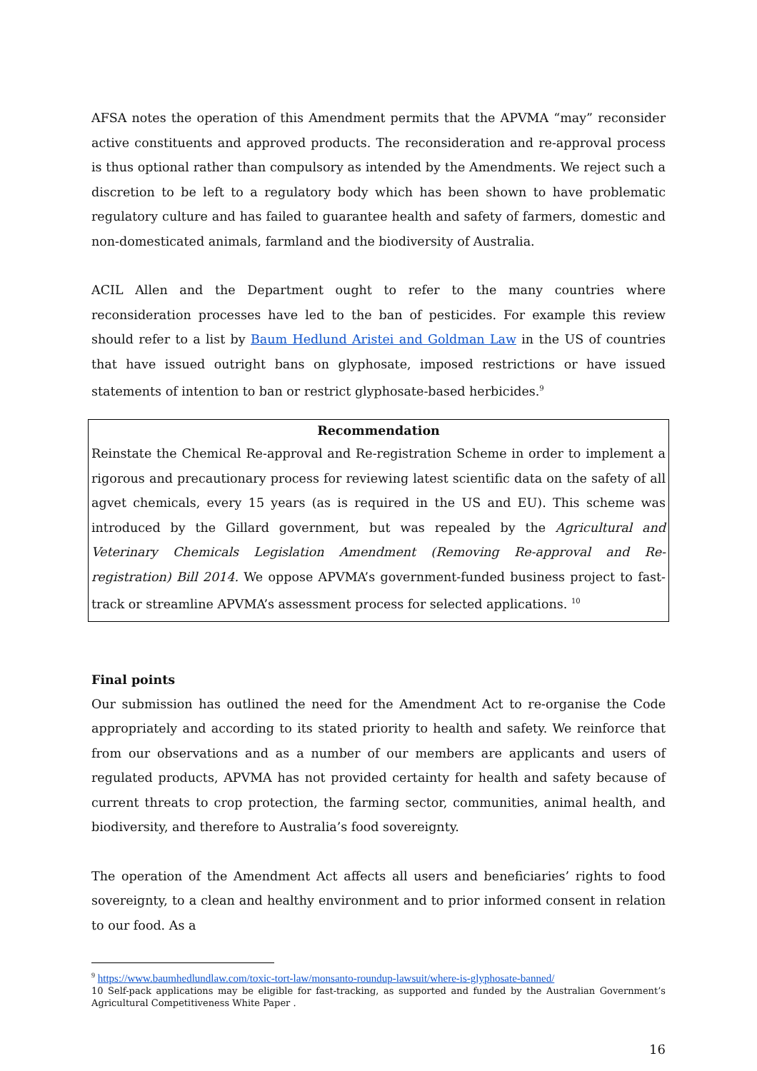AFSA notes the operation of this Amendment permits that the APVMA “may” reconsider active constituents and approved products. The reconsideration and re-approval process is thus optional rather than compulsory as intended by the Amendments. We reject such a discretion to be left to a regulatory body which has been shown to have problematic regulatory culture and has failed to guarantee health and safety of farmers, domestic and non-domesticated animals, farmland and the biodiversity of Australia.
ACIL Allen and the Department ought to refer to the many countries where reconsideration processes have led to the ban of pesticides. For example this review should refer to a list by Baum Hedlund Aristei and Goldman Law in the US of countries that have issued outright bans on glyphosate, imposed restrictions or have issued statements of intention to ban or restrict glyphosate-based herbicides.<sup>9</sup>
Recommendation
Reinstate the Chemical Re-approval and Re-registration Scheme in order to implement a rigorous and precautionary process for reviewing latest scientific data on the safety of all agvet chemicals, every 15 years (as is required in the US and EU). This scheme was introduced by the Gillard government, but was repealed by the Agricultural and Veterinary Chemicals Legislation Amendment (Removing Re-approval and Re-registration) Bill 2014. We oppose APVMA’s government-funded business project to fast-track or streamline APVMA’s assessment process for selected applications. <sup>10</sup>
Final points
Our submission has outlined the need for the Amendment Act to re-organise the Code appropriately and according to its stated priority to health and safety. We reinforce that from our observations and as a number of our members are applicants and users of regulated products, APVMA has not provided certainty for health and safety because of current threats to crop protection, the farming sector, communities, animal health, and biodiversity, and therefore to Australia’s food sovereignty.
The operation of the Amendment Act affects all users and beneficiaries’ rights to food sovereignty, to a clean and healthy environment and to prior informed consent in relation to our food. As a
<sup>9</sup> https://www.baumhedlundlaw.com/toxic-tort-law/monsanto-roundup-lawsuit/where-is-glyphosate-banned/
10 Self-pack applications may be eligible for fast-tracking, as supported and funded by the Australian Government’s Agricultural Competitiveness White Paper .
16